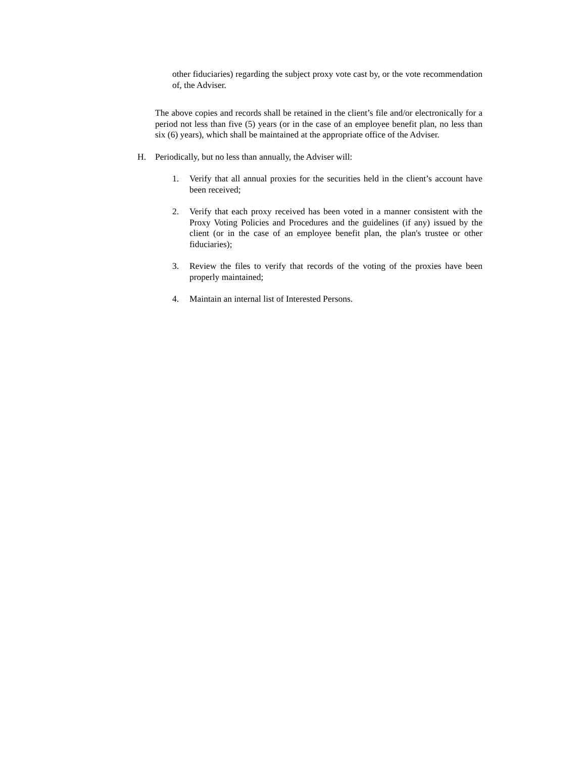other fiduciaries) regarding the subject proxy vote cast by, or the vote recommendation of, the Adviser.
The above copies and records shall be retained in the client’s file and/or electronically for a period not less than five (5) years (or in the case of an employee benefit plan, no less than six (6) years), which shall be maintained at the appropriate office of the Adviser.
H. Periodically, but no less than annually, the Adviser will:
1. Verify that all annual proxies for the securities held in the client’s account have been received;
2. Verify that each proxy received has been voted in a manner consistent with the Proxy Voting Policies and Procedures and the guidelines (if any) issued by the client (or in the case of an employee benefit plan, the plan's trustee or other fiduciaries);
3. Review the files to verify that records of the voting of the proxies have been properly maintained;
4. Maintain an internal list of Interested Persons.